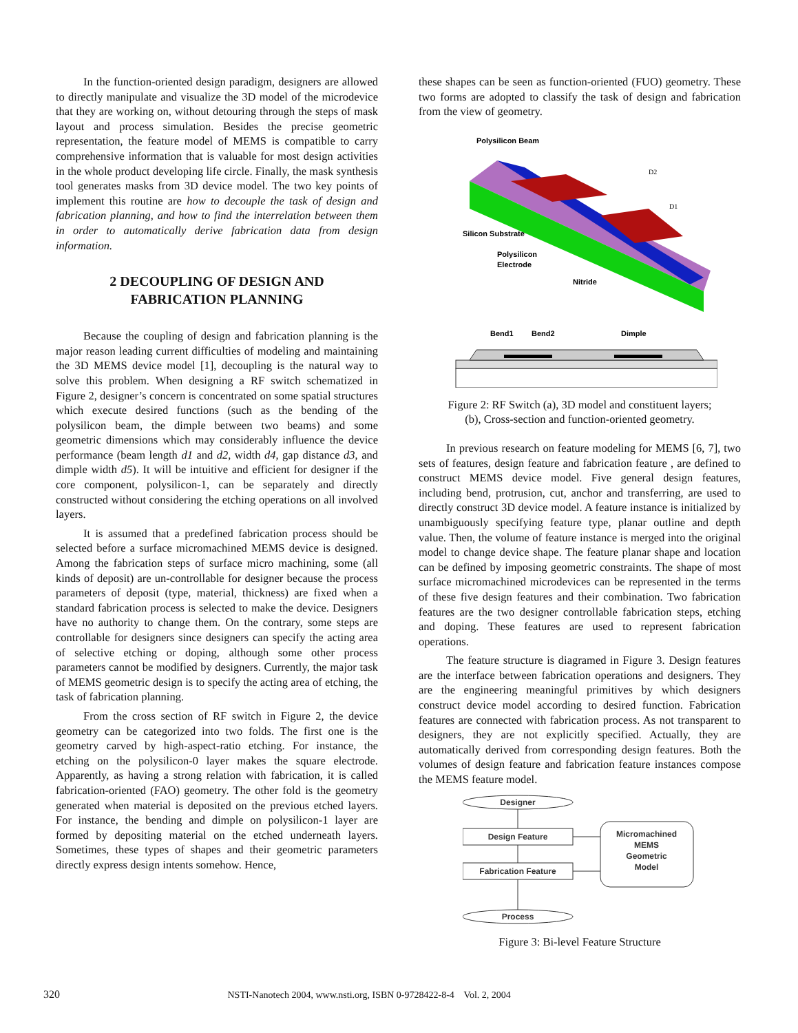In the function-oriented design paradigm, designers are allowed to directly manipulate and visualize the 3D model of the microdevice that they are working on, without detouring through the steps of mask layout and process simulation. Besides the precise geometric representation, the feature model of MEMS is compatible to carry comprehensive information that is valuable for most design activities in the whole product developing life circle. Finally, the mask synthesis tool generates masks from 3D device model. The two key points of implement this routine are how to decouple the task of design and fabrication planning, and how to find the interrelation between them in order to automatically derive fabrication data from design information.
2 DECOUPLING OF DESIGN AND
FABRICATION PLANNING
Because the coupling of design and fabrication planning is the major reason leading current difficulties of modeling and maintaining the 3D MEMS device model [1], decoupling is the natural way to solve this problem. When designing a RF switch schematized in Figure 2, designer’s concern is concentrated on some spatial structures which execute desired functions (such as the bending of the polysilicon beam, the dimple between two beams) and some geometric dimensions which may considerably influence the device performance (beam length d1 and d2, width d4, gap distance d3, and dimple width d5). It will be intuitive and efficient for designer if the core component, polysilicon-1, can be separately and directly constructed without considering the etching operations on all involved layers.
It is assumed that a predefined fabrication process should be selected before a surface micromachined MEMS device is designed. Among the fabrication steps of surface micro machining, some (all kinds of deposit) are un-controllable for designer because the process parameters of deposit (type, material, thickness) are fixed when a standard fabrication process is selected to make the device. Designers have no authority to change them. On the contrary, some steps are controllable for designers since designers can specify the acting area of selective etching or doping, although some other process parameters cannot be modified by designers. Currently, the major task of MEMS geometric design is to specify the acting area of etching, the task of fabrication planning.
From the cross section of RF switch in Figure 2, the device geometry can be categorized into two folds. The first one is the geometry carved by high-aspect-ratio etching. For instance, the etching on the polysilicon-0 layer makes the square electrode. Apparently, as having a strong relation with fabrication, it is called fabrication-oriented (FAO) geometry. The other fold is the geometry generated when material is deposited on the previous etched layers. For instance, the bending and dimple on polysilicon-1 layer are formed by depositing material on the etched underneath layers. Sometimes, these types of shapes and their geometric parameters directly express design intents somehow. Hence,
these shapes can be seen as function-oriented (FUO) geometry. These two forms are adopted to classify the task of design and fabrication from the view of geometry.
Polysilicon Beam
Silicon Substrate
Polysilicon
Electrode
Nitride
D2
D1
Bend1
Bend2
Dimple
Figure 2: RF Switch (a), 3D model and constituent layers;
(b), Cross-section and function-oriented geometry.
In previous research on feature modeling for MEMS [6, 7], two sets of features, design feature and fabrication feature , are defined to construct MEMS device model. Five general design features, including bend, protrusion, cut, anchor and transferring, are used to directly construct 3D device model. A feature instance is initialized by unambiguously specifying feature type, planar outline and depth value. Then, the volume of feature instance is merged into the original model to change device shape. The feature planar shape and location can be defined by imposing geometric constraints. The shape of most surface micromachined microdevices can be represented in the terms of these five design features and their combination. Two fabrication features are the two designer controllable fabrication steps, etching and doping. These features are used to represent fabrication operations.
The feature structure is diagramed in Figure 3. Design features are the interface between fabrication operations and designers. They are the engineering meaningful primitives by which designers construct device model according to desired function. Fabrication features are connected with fabrication process. As not transparent to designers, they are not explicitly specified. Actually, they are automatically derived from corresponding design features. Both the volumes of design feature and fabrication feature instances compose the MEMS feature model.
Designer
Design Feature
Fabrication Feature
Process
Micromachined
MEMS
Geometric
Model
Figure 3: Bi-level Feature Structure
320 NSTI-Nanotech 2004, www.nsti.org, ISBN 0-9728422-8-4 Vol. 2, 2004